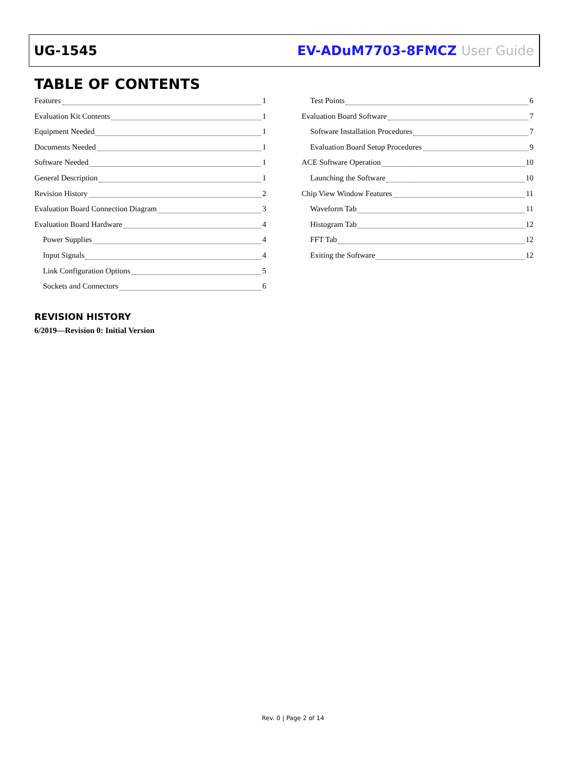UG-1545 EV-ADuM7703-8FMCZ User Guide
TABLE OF CONTENTS
Features 1
Evaluation Kit Contents 1
Equipment Needed 1
Documents Needed 1
Software Needed 1
General Description 1
Revision History 2
Evaluation Board Connection Diagram 3
Evaluation Board Hardware 4
Power Supplies 4
Input Signals 4
Link Configuration Options 5
Sockets and Connectors 6
Test Points 6
Evaluation Board Software 7
Software Installation Procedures 7
Evaluation Board Setup Procedures 9
ACE Software Operation 10
Launching the Software 10
Chip View Window Features 11
Waveform Tab 11
Histogram Tab 12
FFT Tab 12
Exiting the Software 12
REVISION HISTORY
6/2019—Revision 0: Initial Version
Rev. 0 | Page 2 of 14